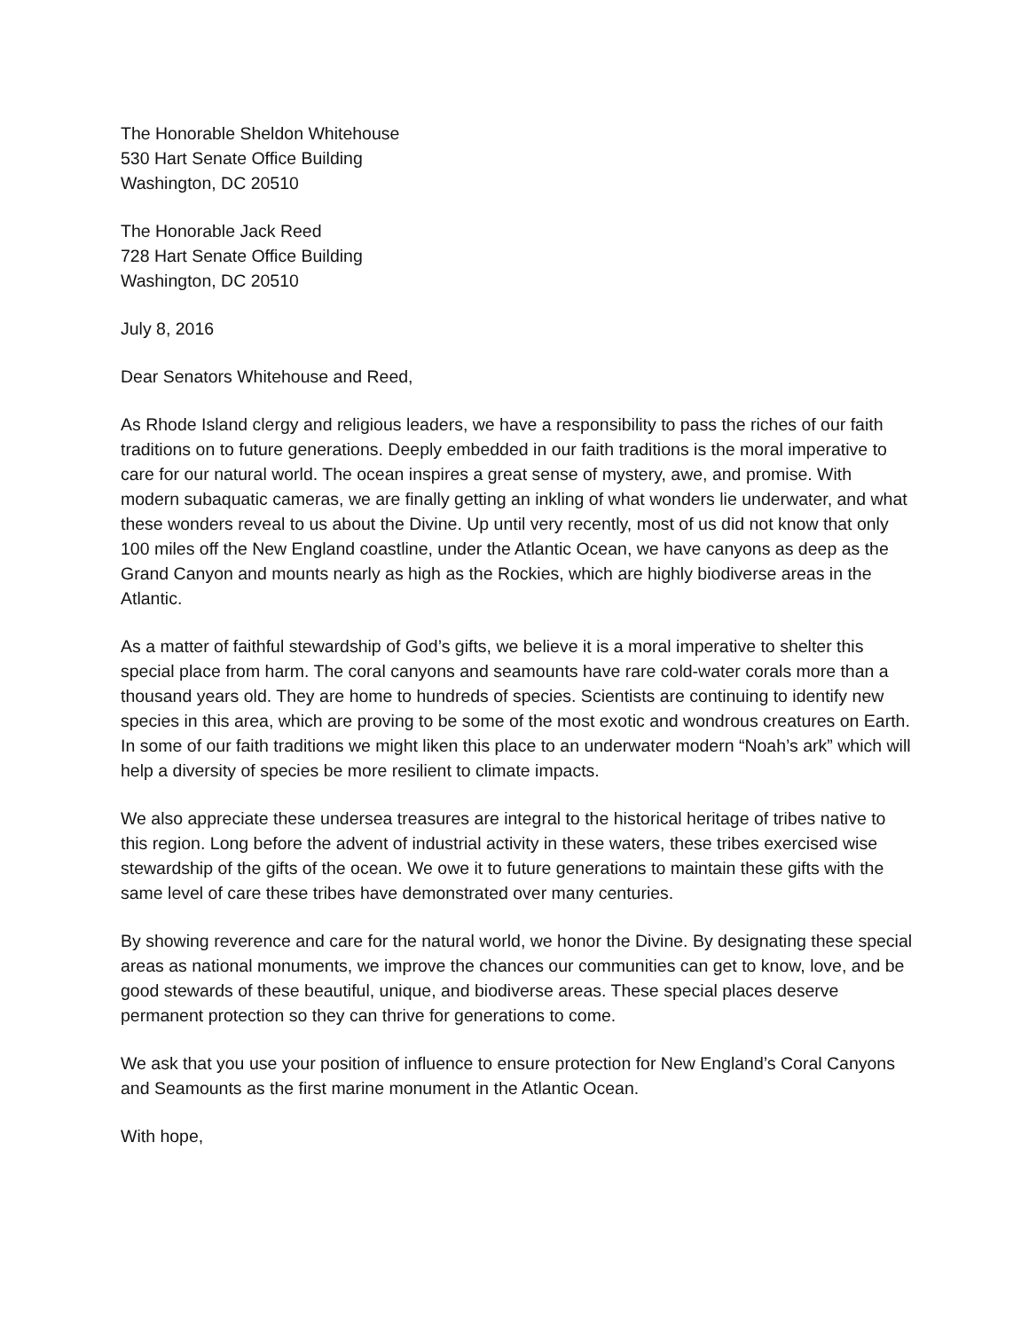The Honorable Sheldon Whitehouse
530 Hart Senate Office Building
Washington, DC 20510
The Honorable Jack Reed
728 Hart Senate Office Building
Washington, DC 20510
July 8, 2016
Dear Senators Whitehouse and Reed,
As Rhode Island clergy and religious leaders, we have a responsibility to pass the riches of our faith traditions on to future generations. Deeply embedded in our faith traditions is the moral imperative to care for our natural world. The ocean inspires a great sense of mystery, awe, and promise. With modern subaquatic cameras, we are finally getting an inkling of what wonders lie underwater, and what these wonders reveal to us about the Divine. Up until very recently, most of us did not know that only 100 miles off the New England coastline, under the Atlantic Ocean, we have canyons as deep as the Grand Canyon and mounts nearly as high as the Rockies, which are highly biodiverse areas in the Atlantic.
As a matter of faithful stewardship of God’s gifts, we believe it is a moral imperative to shelter this special place from harm. The coral canyons and seamounts have rare cold-water corals more than a thousand years old. They are home to hundreds of species. Scientists are continuing to identify new species in this area, which are proving to be some of the most exotic and wondrous creatures on Earth. In some of our faith traditions we might liken this place to an underwater modern “Noah’s ark” which will help a diversity of species be more resilient to climate impacts.
We also appreciate these undersea treasures are integral to the historical heritage of tribes native to this region. Long before the advent of industrial activity in these waters, these tribes exercised wise stewardship of the gifts of the ocean. We owe it to future generations to maintain these gifts with the same level of care these tribes have demonstrated over many centuries.
By showing reverence and care for the natural world, we honor the Divine. By designating these special areas as national monuments, we improve the chances our communities can get to know, love, and be good stewards of these beautiful, unique, and biodiverse areas. These special places deserve permanent protection so they can thrive for generations to come.
We ask that you use your position of influence to ensure protection for New England’s Coral Canyons and Seamounts as the first marine monument in the Atlantic Ocean.
With hope,